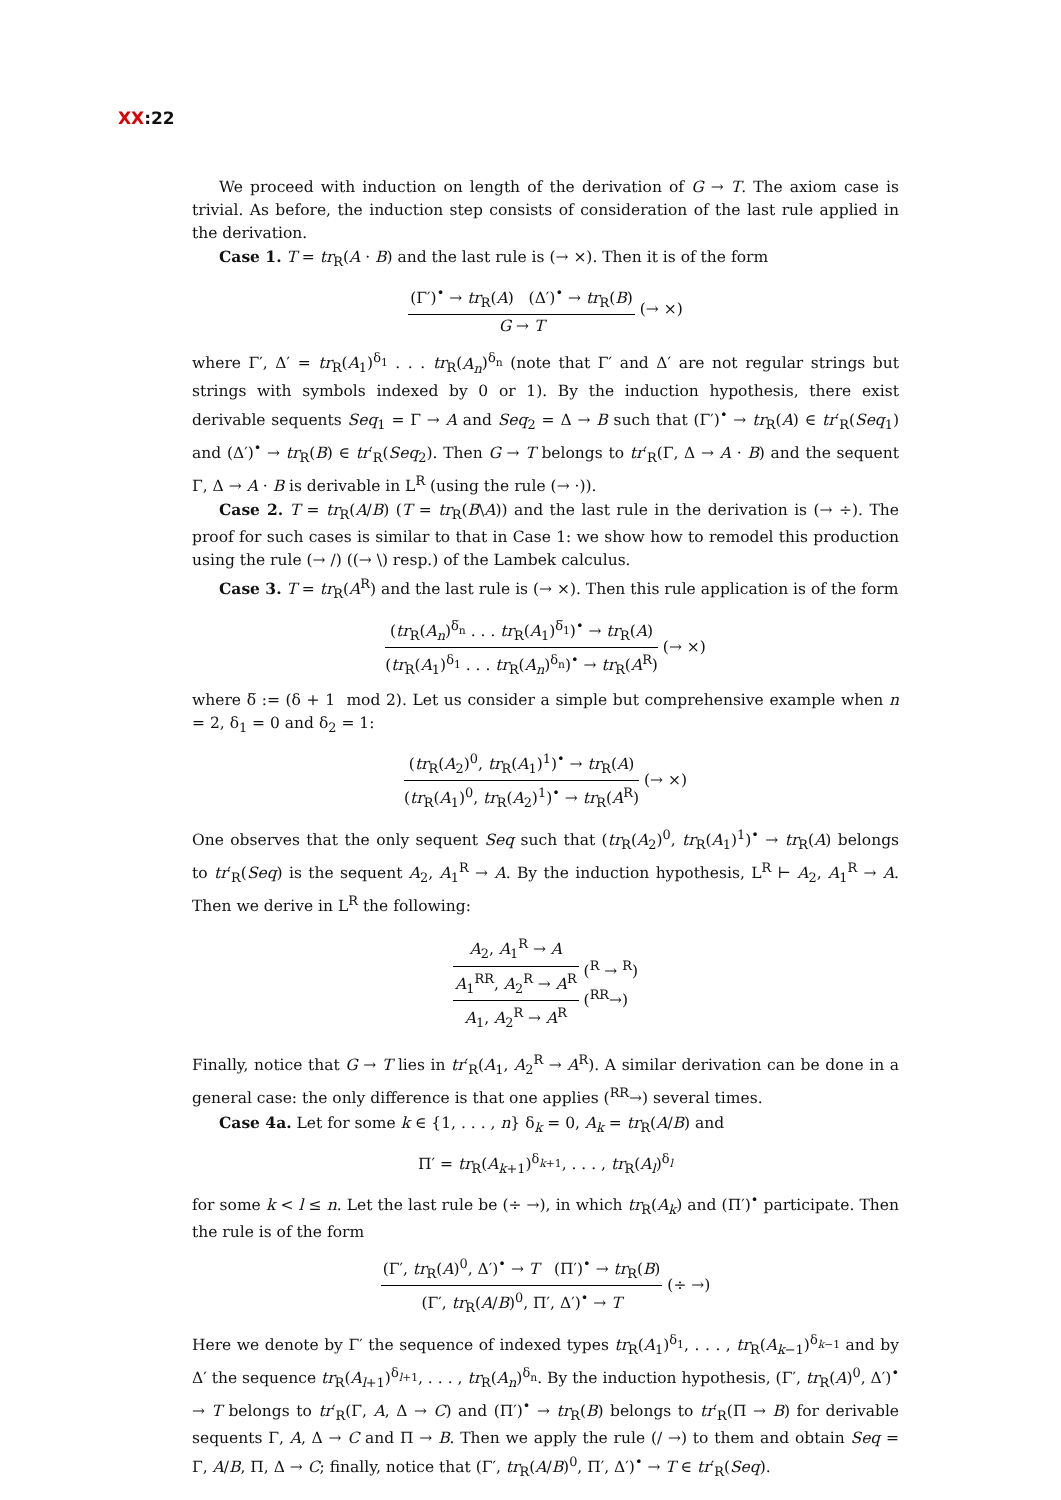XX:22
We proceed with induction on length of the derivation of G → T. The axiom case is trivial. As before, the induction step consists of consideration of the last rule applied in the derivation.
Case 1. T = tr<sub>R</sub>(A · B) and the last rule is (→ ×). Then it is of the form
(Γ′)<sup>•</sup> → tr<sub>R</sub>(A) (Δ′)<sup>•</sup> → tr<sub>R</sub>(B)
G → T
(→ ×)
where Γ′, Δ′ = tr<sub>R</sub>(A<sub>1</sub>)<sup>δ<sub>1</sub></sup> . . . tr<sub>R</sub>(A<sub>n</sub>)<sup>δ<sub>n</sub></sup> (note that Γ′ and Δ′ are not regular strings but strings with symbols indexed by 0 or 1). By the induction hypothesis, there exist derivable sequents Seq<sub>1</sub> = Γ → A and Seq<sub>2</sub> = Δ → B such that (Γ′)<sup>•</sup> → tr<sub>R</sub>(A) ∈ tr′<sub>R</sub>(Seq<sub>1</sub>) and (Δ′)<sup>•</sup> → tr<sub>R</sub>(B) ∈ tr′<sub>R</sub>(Seq<sub>2</sub>). Then G → T belongs to tr′<sub>R</sub>(Γ, Δ → A · B) and the sequent Γ, Δ → A · B is derivable in L<sup>R</sup> (using the rule (→ ·)).
Case 2. T = tr<sub>R</sub>(A/B) (T = tr<sub>R</sub>(B\A)) and the last rule in the derivation is (→ ÷). The proof for such cases is similar to that in Case 1: we show how to remodel this production using the rule (→ /) ((→ \) resp.) of the Lambek calculus.
Case 3. T = tr<sub>R</sub>(A<sup>R</sup>) and the last rule is (→ ×). Then this rule application is of the form
(tr<sub>R</sub>(A<sub>n</sub>)<sup>δ̅<sub>n</sub></sup> . . . tr<sub>R</sub>(A<sub>1</sub>)<sup>δ̅<sub>1</sub></sup>)<sup>•</sup> → tr<sub>R</sub>(A)
(tr<sub>R</sub>(A<sub>1</sub>)<sup>δ<sub>1</sub></sup> . . . tr<sub>R</sub>(A<sub>n</sub>)<sup>δ<sub>n</sub></sup>)<sup>•</sup> → tr<sub>R</sub>(A<sup>R</sup>)
(→ ×)
where δ̅ := (δ + 1 mod 2). Let us consider a simple but comprehensive example when n = 2, δ<sub>1</sub> = 0 and δ<sub>2</sub> = 1:
(tr<sub>R</sub>(A<sub>2</sub>)<sup>0</sup>, tr<sub>R</sub>(A<sub>1</sub>)<sup>1</sup>)<sup>•</sup> → tr<sub>R</sub>(A)
(tr<sub>R</sub>(A<sub>1</sub>)<sup>0</sup>, tr<sub>R</sub>(A<sub>2</sub>)<sup>1</sup>)<sup>•</sup> → tr<sub>R</sub>(A<sup>R</sup>)
(→ ×)
One observes that the only sequent Seq such that (tr<sub>R</sub>(A<sub>2</sub>)<sup>0</sup>, tr<sub>R</sub>(A<sub>1</sub>)<sup>1</sup>)<sup>•</sup> → tr<sub>R</sub>(A) belongs to tr′<sub>R</sub>(Seq) is the sequent A<sub>2</sub>, A<sub>1</sub><sup>R</sup> → A. By the induction hypothesis, L<sup>R</sup> ⊢ A<sub>2</sub>, A<sub>1</sub><sup>R</sup> → A. Then we derive in L<sup>R</sup> the following:
A<sub>2</sub>, A<sub>1</sub><sup>R</sup> → A
A<sub>1</sub><sup>RR</sup>, A<sub>2</sub><sup>R</sup> → A<sup>R</sup>
A<sub>1</sub>, A<sub>2</sub><sup>R</sup> → A<sup>R</sup>
(<sup>R</sup> → <sup>R</sup>)
(<sup>RR</sup>→)
Finally, notice that G → T lies in tr′<sub>R</sub>(A<sub>1</sub>, A<sub>2</sub><sup>R</sup> → A<sup>R</sup>). A similar derivation can be done in a general case: the only difference is that one applies (<sup>RR</sup>→) several times.
Case 4a. Let for some k ∈ {1, . . . , n} δ<sub>k</sub> = 0, A<sub>k</sub> = tr<sub>R</sub>(A/B) and
Π′ = tr<sub>R</sub>(A<sub>k+1</sub>)<sup>δ<sub>k+1</sub></sup>, . . . , tr<sub>R</sub>(A<sub>l</sub>)<sup>δ<sub>l</sub></sup>
for some k < l ≤ n. Let the last rule be (÷ →), in which tr<sub>R</sub>(A<sub>k</sub>) and (Π′)<sup>•</sup> participate. Then the rule is of the form
(Γ′, tr<sub>R</sub>(A)<sup>0</sup>, Δ′)<sup>•</sup> → T (Π′)<sup>•</sup> → tr<sub>R</sub>(B)
(Γ′, tr<sub>R</sub>(A/B)<sup>0</sup>, Π′, Δ′)<sup>•</sup> → T
(÷ →)
Here we denote by Γ′ the sequence of indexed types tr<sub>R</sub>(A<sub>1</sub>)<sup>δ<sub>1</sub></sup>, . . . , tr<sub>R</sub>(A<sub>k−1</sub>)<sup>δ<sub>k−1</sub></sup> and by Δ′ the sequence tr<sub>R</sub>(A<sub>l+1</sub>)<sup>δ<sub>l+1</sub></sup>, . . . , tr<sub>R</sub>(A<sub>n</sub>)<sup>δ<sub>n</sub></sup>. By the induction hypothesis, (Γ′, tr<sub>R</sub>(A)<sup>0</sup>, Δ′)<sup>•</sup> → T belongs to tr′<sub>R</sub>(Γ, A, Δ → C) and (Π′)<sup>•</sup> → tr<sub>R</sub>(B) belongs to tr′<sub>R</sub>(Π → B) for derivable sequents Γ, A, Δ → C and Π → B. Then we apply the rule (/ →) to them and obtain Seq = Γ, A/B, Π, Δ → C; finally, notice that (Γ′, tr<sub>R</sub>(A/B)<sup>0</sup>, Π′, Δ′)<sup>•</sup> → T ∈ tr′<sub>R</sub>(Seq).